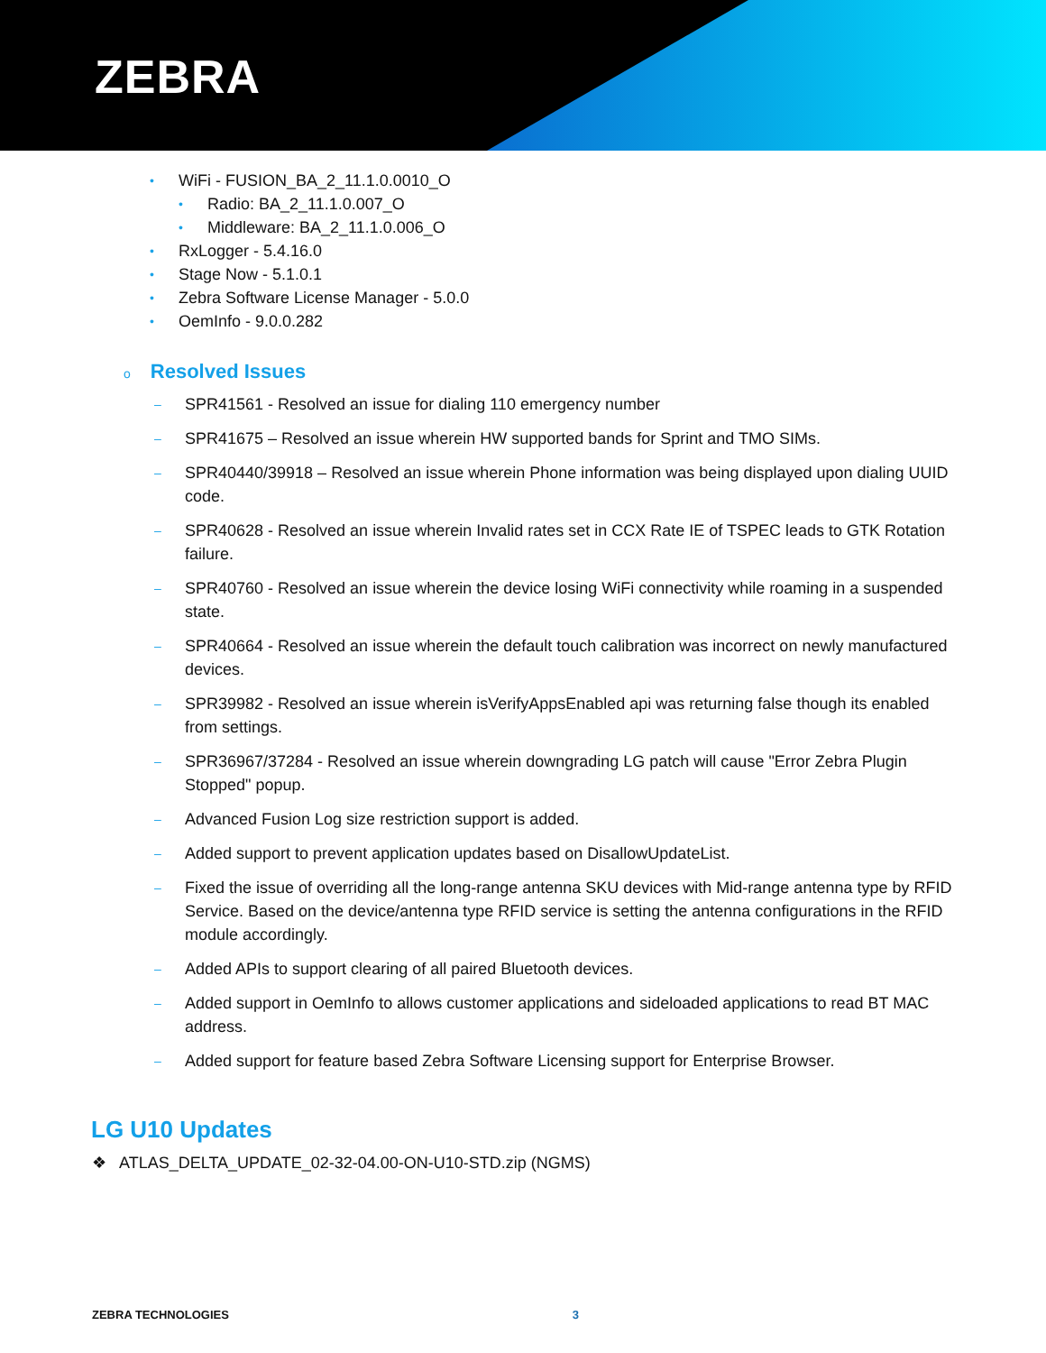ZEBRA
• WiFi - FUSION_BA_2_11.1.0.0010_O
• Radio: BA_2_11.1.0.007_O
• Middleware: BA_2_11.1.0.006_O
• RxLogger - 5.4.16.0
• Stage Now - 5.1.0.1
• Zebra Software License Manager - 5.0.0
• OemInfo - 9.0.0.282
o Resolved Issues
– SPR41561 - Resolved an issue for dialing 110 emergency number
– SPR41675 – Resolved an issue wherein HW supported bands for Sprint and TMO SIMs.
– SPR40440/39918 – Resolved an issue wherein Phone information was being displayed upon dialing UUID code.
– SPR40628 - Resolved an issue wherein Invalid rates set in CCX Rate IE of TSPEC leads to GTK Rotation failure.
– SPR40760 - Resolved an issue wherein the device losing WiFi connectivity while roaming in a suspended state.
– SPR40664 - Resolved an issue wherein the default touch calibration was incorrect on newly manufactured devices.
– SPR39982 - Resolved an issue wherein isVerifyAppsEnabled api was returning false though its enabled from settings.
– SPR36967/37284 - Resolved an issue wherein downgrading LG patch will cause "Error Zebra Plugin Stopped" popup.
– Advanced Fusion Log size restriction support is added.
– Added support to prevent application updates based on DisallowUpdateList.
– Fixed the issue of overriding all the long-range antenna SKU devices with Mid-range antenna type by RFID Service. Based on the device/antenna type RFID service is setting the antenna configurations in the RFID module accordingly.
– Added APIs to support clearing of all paired Bluetooth devices.
– Added support in OemInfo to allows customer applications and sideloaded applications to read BT MAC address.
– Added support for feature based Zebra Software Licensing support for Enterprise Browser.
LG U10 Updates
❖ ATLAS_DELTA_UPDATE_02-32-04.00-ON-U10-STD.zip (NGMS)
ZEBRA TECHNOLOGIES 3